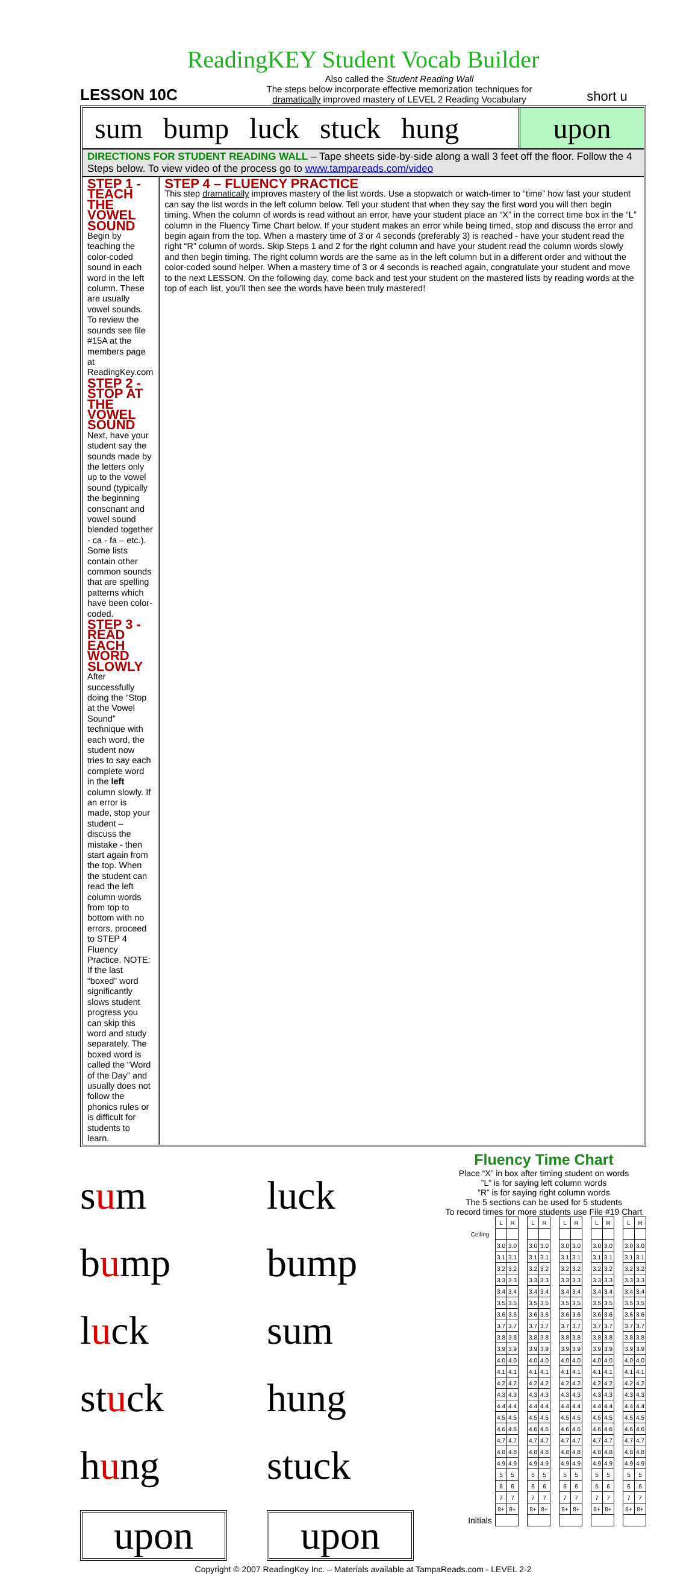ReadingKEY Student Vocab Builder
LESSON 10C
Also called the Student Reading Wall
The steps below incorporate effective memorization techniques for
dramatically improved mastery of LEVEL 2 Reading Vocabulary
short u
sum bump luck stuck hung upon
DIRECTIONS FOR STUDENT READING WALL – Tape sheets side-by-side along a wall 3 feet off the floor. Follow the 4 Steps below. To view video of the process go to www.tampareads.com/video
STEP 1 - TEACH THE VOWEL SOUND
Begin by teaching the color-coded sound in each word in the left column. These are usually vowel sounds. To review the sounds see file #15A at the members page at ReadingKey.com
STEP 2 - STOP AT THE VOWEL SOUND
Next, have your student say the sounds made by the letters only up to the vowel sound (typically the beginning consonant and vowel sound blended together - ca - fa – etc.). Some lists contain other common sounds that are spelling patterns which have been color-coded.
STEP 3 - READ EACH WORD SLOWLY
After successfully doing the “Stop at the Vowel Sound” technique with each word, the student now tries to say each complete word in the left column slowly. If an error is made, stop your student – discuss the mistake - then start again from the top. When the student can read the left column words from top to bottom with no errors, proceed to STEP 4 Fluency Practice. NOTE: If the last “boxed” word significantly slows student progress you can skip this word and study separately. The boxed word is called the “Word of the Day” and usually does not follow the phonics rules or is difficult for students to learn.
STEP 4 – FLUENCY PRACTICE
This step dramatically improves mastery of the list words. Use a stopwatch or watch-timer to “time” how fast your student can say the list words in the left column below. Tell your student that when they say the first word you will then begin timing. When the column of words is read without an error, have your student place an “X” in the correct time box in the “L” column in the Fluency Time Chart below. If your student makes an error while being timed, stop and discuss the error and begin again from the top. When a mastery time of 3 or 4 seconds (preferably 3) is reached - have your student read the right “R” column of words. Skip Steps 1 and 2 for the right column and have your student read the column words slowly and then begin timing. The right column words are the same as in the left column but in a different order and without the color-coded sound helper. When a mastery time of 3 or 4 seconds is reached again, congratulate your student and move to the next LESSON. On the following day, come back and test your student on the mastered lists by reading words at the top of each list, you’ll then see the words have been truly mastered!
sum
luck
bump
bump
luck
sum
stuck
hung
hung
stuck
upon
upon
Fluency Time Chart
Place “X” in box after timing student on words
”L” is for saying left column words
”R” is for saying right column words
The 5 sections can be used for 5 students
To record times for more students use File #19 Chart
| | L | R | | L | R | | L | R | | L | R | | L | R |
| Ceiling | | | | | | | | | | | | | | |
| | 3.0 | 3.0 | | 3.0 | 3.0 | | 3.0 | 3.0 | | 3.0 | 3.0 | | 3.0 | 3.0 |
| | 3.1 | 3.1 | | 3.1 | 3.1 | | 3.1 | 3.1 | | 3.1 | 3.1 | | 3.1 | 3.1 |
| | 3.2 | 3.2 | | 3.2 | 3.2 | | 3.2 | 3.2 | | 3.2 | 3.2 | | 3.2 | 3.2 |
| | 3.3 | 3.3 | | 3.3 | 3.3 | | 3.3 | 3.3 | | 3.3 | 3.3 | | 3.3 | 3.3 |
| | 3.4 | 3.4 | | 3.4 | 3.4 | | 3.4 | 3.4 | | 3.4 | 3.4 | | 3.4 | 3.4 |
| | 3.5 | 3.5 | | 3.5 | 3.5 | | 3.5 | 3.5 | | 3.5 | 3.5 | | 3.5 | 3.5 |
| | 3.6 | 3.6 | | 3.6 | 3.6 | | 3.6 | 3.6 | | 3.6 | 3.6 | | 3.6 | 3.6 |
| | 3.7 | 3.7 | | 3.7 | 3.7 | | 3.7 | 3.7 | | 3.7 | 3.7 | | 3.7 | 3.7 |
| | 3.8 | 3.8 | | 3.8 | 3.8 | | 3.8 | 3.8 | | 3.8 | 3.8 | | 3.8 | 3.8 |
| | 3.9 | 3.9 | | 3.9 | 3.9 | | 3.9 | 3.9 | | 3.9 | 3.9 | | 3.9 | 3.9 |
| | 4.0 | 4.0 | | 4.0 | 4.0 | | 4.0 | 4.0 | | 4.0 | 4.0 | | 4.0 | 4.0 |
| | 4.1 | 4.1 | | 4.1 | 4.1 | | 4.1 | 4.1 | | 4.1 | 4.1 | | 4.1 | 4.1 |
| | 4.2 | 4.2 | | 4.2 | 4.2 | | 4.2 | 4.2 | | 4.2 | 4.2 | | 4.2 | 4.2 |
| | 4.3 | 4.3 | | 4.3 | 4.3 | | 4.3 | 4.3 | | 4.3 | 4.3 | | 4.3 | 4.3 |
| | 4.4 | 4.4 | | 4.4 | 4.4 | | 4.4 | 4.4 | | 4.4 | 4.4 | | 4.4 | 4.4 |
| | 4.5 | 4.5 | | 4.5 | 4.5 | | 4.5 | 4.5 | | 4.5 | 4.5 | | 4.5 | 4.5 |
| | 4.6 | 4.6 | | 4.6 | 4.6 | | 4.6 | 4.6 | | 4.6 | 4.6 | | 4.6 | 4.6 |
| | 4.7 | 4.7 | | 4.7 | 4.7 | | 4.7 | 4.7 | | 4.7 | 4.7 | | 4.7 | 4.7 |
| | 4.8 | 4.8 | | 4.8 | 4.8 | | 4.8 | 4.8 | | 4.8 | 4.8 | | 4.8 | 4.8 |
| | 4.9 | 4.9 | | 4.9 | 4.9 | | 4.9 | 4.9 | | 4.9 | 4.9 | | 4.9 | 4.9 |
| | 5 | 5 | | 5 | 5 | | 5 | 5 | | 5 | 5 | | 5 | 5 |
| | 6 | 6 | | 6 | 6 | | 6 | 6 | | 6 | 6 | | 6 | 6 |
| | 7 | 7 | | 7 | 7 | | 7 | 7 | | 7 | 7 | | 7 | 7 |
| | 8+ | 8+ | | 8+ | 8+ | | 8+ | 8+ | | 8+ | 8+ | | 8+ | 8+ |
| Initials | | | | | | | | | | | | | | |
Copyright © 2007 ReadingKey Inc. – Materials available at TampaReads.com - LEVEL 2-2